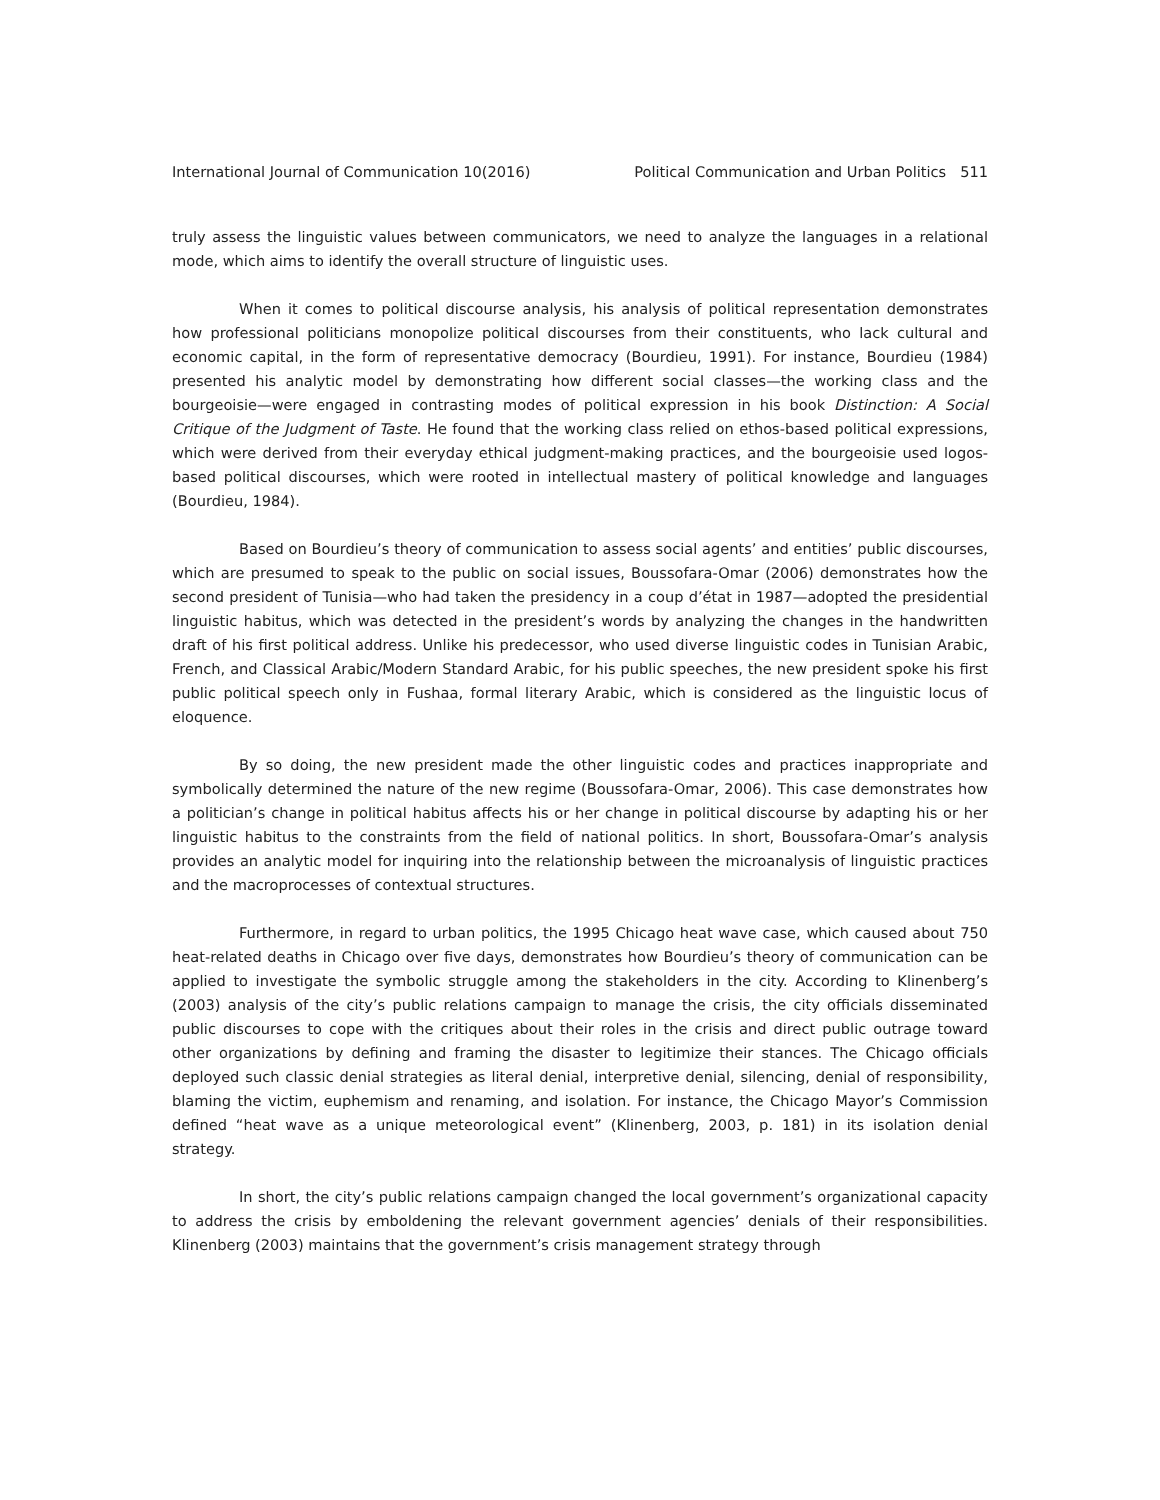International Journal of Communication 10(2016) Political Communication and Urban Politics 511
truly assess the linguistic values between communicators, we need to analyze the languages in a relational mode, which aims to identify the overall structure of linguistic uses.
When it comes to political discourse analysis, his analysis of political representation demonstrates how professional politicians monopolize political discourses from their constituents, who lack cultural and economic capital, in the form of representative democracy (Bourdieu, 1991). For instance, Bourdieu (1984) presented his analytic model by demonstrating how different social classes—the working class and the bourgeoisie—were engaged in contrasting modes of political expression in his book Distinction: A Social Critique of the Judgment of Taste. He found that the working class relied on ethos-based political expressions, which were derived from their everyday ethical judgment-making practices, and the bourgeoisie used logos-based political discourses, which were rooted in intellectual mastery of political knowledge and languages (Bourdieu, 1984).
Based on Bourdieu’s theory of communication to assess social agents’ and entities’ public discourses, which are presumed to speak to the public on social issues, Boussofara-Omar (2006) demonstrates how the second president of Tunisia—who had taken the presidency in a coup d’état in 1987—adopted the presidential linguistic habitus, which was detected in the president’s words by analyzing the changes in the handwritten draft of his first political address. Unlike his predecessor, who used diverse linguistic codes in Tunisian Arabic, French, and Classical Arabic/Modern Standard Arabic, for his public speeches, the new president spoke his first public political speech only in Fushaa, formal literary Arabic, which is considered as the linguistic locus of eloquence.
By so doing, the new president made the other linguistic codes and practices inappropriate and symbolically determined the nature of the new regime (Boussofara-Omar, 2006). This case demonstrates how a politician’s change in political habitus affects his or her change in political discourse by adapting his or her linguistic habitus to the constraints from the field of national politics. In short, Boussofara-Omar’s analysis provides an analytic model for inquiring into the relationship between the microanalysis of linguistic practices and the macroprocesses of contextual structures.
Furthermore, in regard to urban politics, the 1995 Chicago heat wave case, which caused about 750 heat-related deaths in Chicago over five days, demonstrates how Bourdieu’s theory of communication can be applied to investigate the symbolic struggle among the stakeholders in the city. According to Klinenberg’s (2003) analysis of the city’s public relations campaign to manage the crisis, the city officials disseminated public discourses to cope with the critiques about their roles in the crisis and direct public outrage toward other organizations by defining and framing the disaster to legitimize their stances. The Chicago officials deployed such classic denial strategies as literal denial, interpretive denial, silencing, denial of responsibility, blaming the victim, euphemism and renaming, and isolation. For instance, the Chicago Mayor’s Commission defined “heat wave as a unique meteorological event” (Klinenberg, 2003, p. 181) in its isolation denial strategy.
In short, the city’s public relations campaign changed the local government’s organizational capacity to address the crisis by emboldening the relevant government agencies’ denials of their responsibilities. Klinenberg (2003) maintains that the government’s crisis management strategy through